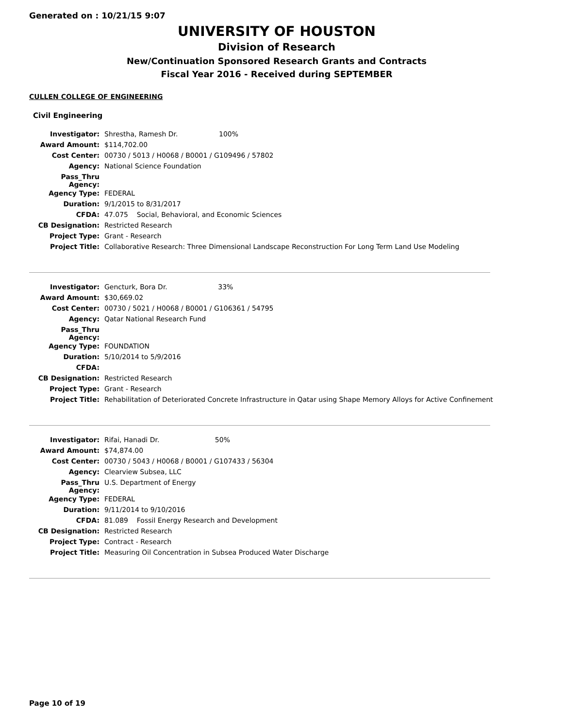Generated on : 10/21/15 9:07
UNIVERSITY OF HOUSTON
Division of Research
New/Continuation Sponsored Research Grants and Contracts
Fiscal Year 2016 - Received during SEPTEMBER
CULLEN COLLEGE OF ENGINEERING
Civil Engineering
| Investigator: | Shrestha, Ramesh Dr. 100% |
| Award Amount: | $114,702.00 |
| Cost Center: | 00730 / 5013 / H0068 / B0001 / G109496 / 57802 |
| Agency: | National Science Foundation |
| Pass_Thru Agency: | |
| Agency Type: | FEDERAL |
| Duration: | 9/1/2015 to 8/31/2017 |
| CFDA: | 47.075 Social, Behavioral, and Economic Sciences |
| CB Designation: | Restricted Research |
| Project Type: | Grant - Research |
| Project Title: | Collaborative Research: Three Dimensional Landscape Reconstruction For Long Term Land Use Modeling |
| Investigator: | Gencturk, Bora Dr. 33% |
| Award Amount: | $30,669.02 |
| Cost Center: | 00730 / 5021 / H0068 / B0001 / G106361 / 54795 |
| Agency: | Qatar National Research Fund |
| Pass_Thru Agency: | |
| Agency Type: | FOUNDATION |
| Duration: | 5/10/2014 to 5/9/2016 |
| CFDA: | |
| CB Designation: | Restricted Research |
| Project Type: | Grant - Research |
| Project Title: | Rehabilitation of Deteriorated Concrete Infrastructure in Qatar using Shape Memory Alloys for Active Confinement |
| Investigator: | Rifai, Hanadi Dr. 50% |
| Award Amount: | $74,874.00 |
| Cost Center: | 00730 / 5043 / H0068 / B0001 / G107433 / 56304 |
| Agency: | Clearview Subsea, LLC |
| Pass_Thru Agency: | U.S. Department of Energy |
| Agency Type: | FEDERAL |
| Duration: | 9/11/2014 to 9/10/2016 |
| CFDA: | 81.089 Fossil Energy Research and Development |
| CB Designation: | Restricted Research |
| Project Type: | Contract - Research |
| Project Title: | Measuring Oil Concentration in Subsea Produced Water Discharge |
Page 10 of 19